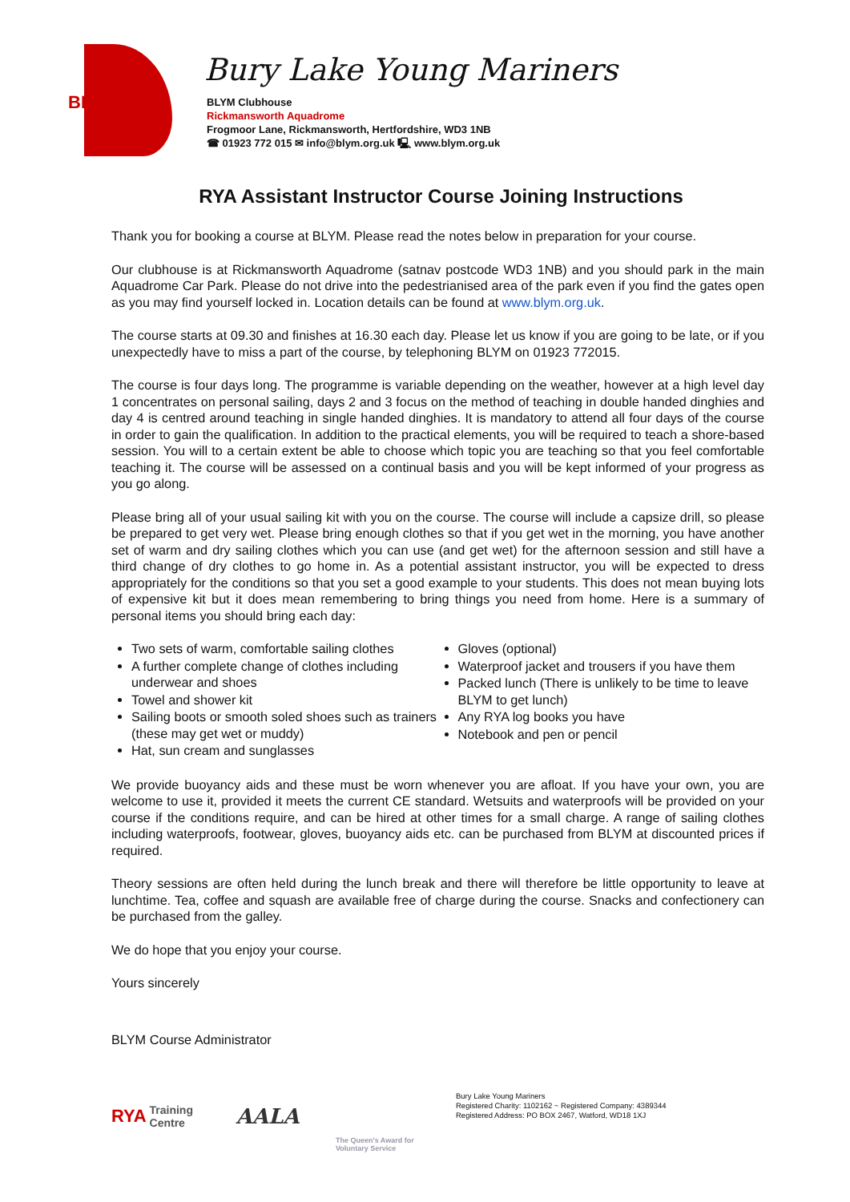BLYM
Bury Lake Young Mariners
BLYM Clubhouse
Rickmansworth Aquadrome
Frogmoor Lane, Rickmansworth, Hertfordshire, WD3 1NB
☎ 01923 772 015 ✉ info@blym.org.uk 🖳 www.blym.org.uk
RYA Assistant Instructor Course Joining Instructions
Thank you for booking a course at BLYM. Please read the notes below in preparation for your course.
Our clubhouse is at Rickmansworth Aquadrome (satnav postcode WD3 1NB) and you should park in the main Aquadrome Car Park. Please do not drive into the pedestrianised area of the park even if you find the gates open as you may find yourself locked in. Location details can be found at www.blym.org.uk.
The course starts at 09.30 and finishes at 16.30 each day. Please let us know if you are going to be late, or if you unexpectedly have to miss a part of the course, by telephoning BLYM on 01923 772015.
The course is four days long. The programme is variable depending on the weather, however at a high level day 1 concentrates on personal sailing, days 2 and 3 focus on the method of teaching in double handed dinghies and day 4 is centred around teaching in single handed dinghies. It is mandatory to attend all four days of the course in order to gain the qualification. In addition to the practical elements, you will be required to teach a shore-based session. You will to a certain extent be able to choose which topic you are teaching so that you feel comfortable teaching it. The course will be assessed on a continual basis and you will be kept informed of your progress as you go along.
Please bring all of your usual sailing kit with you on the course. The course will include a capsize drill, so please be prepared to get very wet. Please bring enough clothes so that if you get wet in the morning, you have another set of warm and dry sailing clothes which you can use (and get wet) for the afternoon session and still have a third change of dry clothes to go home in. As a potential assistant instructor, you will be expected to dress appropriately for the conditions so that you set a good example to your students. This does not mean buying lots of expensive kit but it does mean remembering to bring things you need from home. Here is a summary of personal items you should bring each day:
Two sets of warm, comfortable sailing clothes
A further complete change of clothes including underwear and shoes
Towel and shower kit
Sailing boots or smooth soled shoes such as trainers (these may get wet or muddy)
Hat, sun cream and sunglasses
Gloves (optional)
Waterproof jacket and trousers if you have them
Packed lunch (There is unlikely to be time to leave BLYM to get lunch)
Any RYA log books you have
Notebook and pen or pencil
We provide buoyancy aids and these must be worn whenever you are afloat. If you have your own, you are welcome to use it, provided it meets the current CE standard. Wetsuits and waterproofs will be provided on your course if the conditions require, and can be hired at other times for a small charge. A range of sailing clothes including waterproofs, footwear, gloves, buoyancy aids etc. can be purchased from BLYM at discounted prices if required.
Theory sessions are often held during the lunch break and there will therefore be little opportunity to leave at lunchtime. Tea, coffee and squash are available free of charge during the course. Snacks and confectionery can be purchased from the galley.
We do hope that you enjoy your course.
Yours sincerely
BLYM Course Administrator
RYA Training Centre
AALA
The Queen's Award for Voluntary Service
Bury Lake Young Mariners
Registered Charity: 1102162 ~ Registered Company: 4389344
Registered Address: PO BOX 2467, Watford, WD18 1XJ